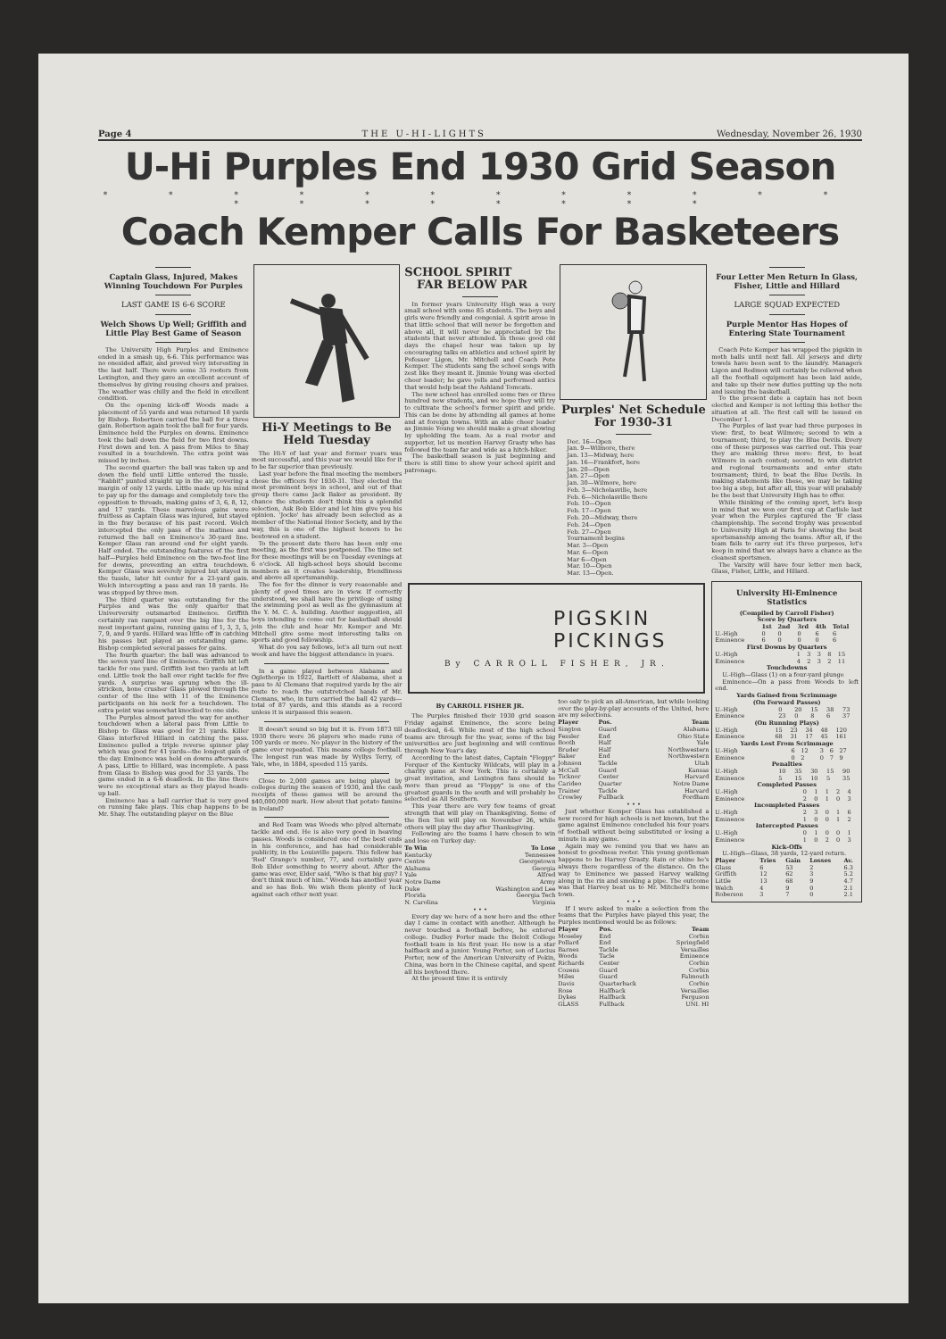Page 4 THE U-HI-LIGHTS Wednesday, November 26, 1930
U-Hi Purples End 1930 Grid Season
* * * * * * * * * * * * * * * * * * * *
Coach Kemper Calls For Basketeers
Captain Glass, Injured, Makes Winning Touchdown For Purples
LAST GAME IS 6-6 SCORE
Welch Shows Up Well; Griffith and Little Play Best Game of Season
The University High Purples and Eminence ended in a smash up, 6-6. This performance was no onesided affair, and proved very interesting in the last half. There were some 35 rooters from Lexington, and they gave an excellent account of themselves by giving rousing cheers and praises. The weather was chilly and the field in excellent condition.
On the opening kick-off Woods made a placement of 55 yards and was returned 18 yards by Bishop. Robertson carried the ball for a three gain. Robertson again took the ball for four yards. Eminence held the Purples on downs. Eminence took the ball down the field for two first downs. First down and ten. A pass from Miles to Shay resulted in a touchdown. The extra point was missed by inches.
The second quarter: the ball was taken up and down the field until Little entered the tussle. "Rabbit" punted straight up in the air, covering a margin of only 12 yards. Little made up his mind to pay up for the damage and completely tore the opposition to threads, making gains of 3, 6, 8, 12, and 17 yards. These marvelous gains were fruitless as Captain Glass was injured, but stayed in the fray because of his past record. Welch intercepted the only pass of the matinee and returned the ball on Eminence's 30-yard line. Kemper Glass ran around end for eight yards. Half ended. The outstanding features of the first half—Purples held Eminence on the two-foot line for downs, preventing an extra touchdown. Kemper Glass was severely injured but stayed in the tussle, later hit center for a 23-yard gain. Welch intercepting a pass and ran 18 yards. He was stopped by three men.
The third quarter was outstanding for the Purples and was the only quarter that Univerversity outsmarted Eminence. Griffith certainly ran rampant over the big line for the most important gains, running gains of 1, 3, 3, 5, 7, 9, and 9 yards. Hillard was little off in catching his passes but played an outstanding game. Bishop completed several passes for gains.
The fourth quarter: the ball was advanced to the seven yard line of Eminence. Griffith hit left tackle for one yard. Griffith lost two yards at left end. Little took the ball over right tackle for five yards. A surprise was sprung when the ill-stricken, bone crusher Glass plowed through the center of the line with 11 of the Eminence participants on his neck for a touchdown. The extra point was somewhat knocked to one side.
The Purples almost paved the way for another touchdown when a lateral pass from Little to Bishop to Glass was good for 21 yards. Killer Glass interfered Hillard in catching the pass. Eminence pulled a triple reverse spinner play which was good for 41 yards—the longest gain of the day. Eminence was held on downs afterwards. A pass, Little to Hillard, was incomplete. A pass from Glass to Bishop was good for 33 yards. The game ended in a 6-6 deadlock. In the line there were no exceptional stars as they played heads-up ball.
Eminence has a ball carrier that is very good on running fake plays. This chap happens to be Mr. Shay. The outstanding player on the Blue
Hi-Y Meetings to Be Held Tuesday
The Hi-Y of last year and former years was most successful, and this year we would like for it to be far superior than previously.
Last year before the final meeting the members chose the officers for 1930-31. They elected the most prominent boys in school, and out of that group there came Jack Baker as president. By chance the students don't think this a splendid selection, Ask Bob Elder and let him give you his opinion. 'Jocko' has already been selected as a member of the National Honor Society, and by the way, this is one of the highest honors to be bestowed on a student.
To the present date there has been only one meeting, as the first was postponed. The time set for these meetings will be on Tuesday evenings at 6 o'clock. All high-school boys should become members as it creates leadership, friendliness and above all sportsmanship.
The fee for the dinner is very reasonable and plenty of good times are in view. If correctly understood, we shall have the privilege of using the swimming pool as well as the gymnasium at the Y. M. C. A. building. Another suggestion, all boys intending to come out for basketball should join the club and hear Mr. Kemper and Mr. Mitchell give some most interesting talks on sports and good fellowship.
What do you say fellows, let's all turn out next week and have the biggest attendance in years.
In a game played between Alabama and Oglethorpe in 1922, Bartlett of Alabama, shot a pass to Al Clemans that required yards by the air route to reach the outstretched hands of Mr. Clemans, who, in turn carried the ball 42 yards— total of 87 yards, and this stands as a record unless it is surpassed this season.
It doesn't sound so big but it is. From 1873 till 1930 there were 36 players who made runs of 100 yards or more. No player in the history of the game ever repeated. This means college football. The longest run was made by Wyllys Terry, of Yale, who, in 1884, speeded 115 yards.
Close to 2,000 games are being played by colleges during the season of 1930, and the cash receipts of these games will be around the $40,000,000 mark. How about that potato famine in Ireland?
and Red Team was Woods who plyed alternate tackle and end. He is also very good in heaving passes. Woods is considered one of the best ends in his conference, and has had considerable publicity, in the Louisville papers. This fellow has 'Red' Grange's number, 77, and certainly gave Bob Elder something to worry about. After the game was over, Elder said, "Who is that big guy? I don't think much of him." Woods has another year and so has Bob. We wish them plenty of luck against each other next year.
SCHOOL SPIRIT
FAR BELOW PAR
In former years University High was a very small school with some 85 students. The boys and girls were friendly and congenial. A spirit arose in that little school that will never be forgotten and above all, it will never be appreciated by the students that never attended. In those good old days the chapel hour was taken up by encouraging talks on athletics and school spirit by Pofessor Ligon, Mr. Mitchell and Coach Pete Kemper. The students sang the school songs with zest like they meant it. Jimmie Young was elected cheer leader; he gave yells and performed antics that would help beat the Ashland Tomcats.
The new school has enrolled some two or three hundred new students, and we hope they will try to cultivate the school's former spirit and pride. This can be done by attending all games at home and at foreign towns. With an able cheer leader as Jimmie Young we should make a great showing by upholding the team. As a real rooter and supporter, let us mention Harvey Grasty who has followed the team far and wide as a hitch-hiker.
The basketball season is just beginning and there is still time to show your school spirit and patronage.
Purples' Net Schedule For 1930-31
Dec. 16—Open
Jan. 9—Wilmore, there
Jan. 13—Midway, here
Jan. 16—Frankfort, here
Jan. 20—Open
Jan. 27—Open
Jan. 30—Wilmore, here
Feb. 3—Nicholasville, here
Feb. 6—Nicholasville there
Feb. 10—Open
Feb. 17—Open
Feb. 20—Midway, there
Feb. 24—Open
Feb. 27—Open
Tournament begins
Mar. 3—Open
Mar. 6—Open
Mar 6—Open
Mar. 10—Open
Mar. 13—Open.
PIGSKIN
PICKINGS
By CARROLL FISHER, JR.
By CARROLL FISHER JR.
The Purples finished their 1930 grid season Friday against Eminence, the score being deadlocked, 6-6. While most of the high school teams are through for the year, some of the big universities are just beginning and will continue through New Year's day.
According to the latest dates, Captain "Floppy" Forquer of the Kentucky Wildcats, will play in a charity game at New York. This is certainly a great invitation, and Lexington fans should be more than proud as "Floppy" is one of the greatest guards in the south and will probably be selected as All Southern.
This year there are very few teams of great strength that will play on Thanksgiving. Some of the Ben Ten will play on November 26, while others will play the day after Thanksgiving.
Following are the teams I have chosen to win and lose on Turkey day:
| To Win | To Lose |
| --- | --- |
| Kentucky | Tennessee |
| Centre | Georgetown |
| Alabama | Georgia |
| Yale | Alfred |
| Notre Dame | Army |
| Duke | Washington and Lee |
| Florida | Georgia Tech |
| N. Carolina | Virginia |
• • •
Every day we here of a new hero and the other day I came in contact with another. Although he never touched a football before, he entered college. Dudley Porter made the Beloit College football team in his first year. He now is a star halfback and a junior. Young Porter, son of Lucius Porter, now of the American University of Pekin, China, was born in the Chinese capital, and spent all his boyhood there.
At the present time it is entirely
too ealy to pick an all-American, but while looking over the play-by-play accounts of the United, here are my selections.
| Player | Pos. | Team |
| --- | --- | --- |
| Sington | Guard | Alabama |
| Fessler | End | Ohio State |
| Booth | Half | Yale |
| Bruder | Half | Northwestern |
| Baker | End | Northwestern |
| Johnson | Tackle | Utah |
| McCall | Guard | Kansas |
| Ticknor | Center | Harvard |
| Carideo | Quarter | Notre Dame |
| Trainer | Tackle | Harvard |
| Crowley | Fullback | Fordham |
• • •
Just whether Kemper Glass has established a new record for high schools is not known, but the game against Eminence concluded his four years of football without being substituted or losing a minute in any game.
Again may we remind you that we have an honest to goodness rooter. This young gentleman happens to be Harvey Grasty. Rain or shine he's always there regardless of the distance. On the way to Eminence we passed Harvey walking along in the rin and smoking a pipe. The outcome was that Harvey beat us to Mr. Mitchell's home town.
• • •
If I were asked to make a selection from the teams that the Purples have played this year, the Purples mentioned would be as follows:
| Player | Pos. | Team |
| --- | --- | --- |
| Moseley | End | Corbin |
| Pollard | End | Springfield |
| Barnes | Tackle | Versailles |
| Woods | Tacle | Eminence |
| Richards | Center | Corbin |
| Cozens | Guard | Corbin |
| Miles | Guard | Falmouth |
| Davis | Quarterback | Corbin |
| Rose | Halfback | Versailles |
| Dykes | Halfback | Ferguson |
| GLASS | Fullback | UNI. HI |
Four Letter Men Return In Glass, Fisher, Little and Hillard
LARGE SQUAD EXPECTED
Purple Mentor Has Hopes of Entering State Tournament
Coach Pete Kemper has wrapped the pigskin in moth balls until next fall. All jerseys and dirty towels have been sent to the laundry. Managers Ligon and Redmon will certainly be relieved when all the football equipment has been laid aside, and take up their new duties putting up the nets and issuing the basketball.
To the present date a captain has not been elected and Kemper is not letting this bother the situation at all. The first call will be issued on December 1.
The Purples of last year had three purposes in view: first, to beat Wilmore; second to win a tournament; third, to play the Blue Devils. Every one of these purposes was carried out. This year they are making three more: first, to beat Wilmore in each contest; second, to win district and regional tournaments and enter state tournament; third, to beat the Blue Devils. In making statements like these, we may be taking too big a step, but after all, this year will prabably be the best that University High has to offer.
While thinking of the coming sport, let's keep in mind that we won our first cup at Carlisle last year when the Purples captured the 'B' class championship. The second trophy was presented to University High at Paris for showing the best sportsmanship among the teams. After all, if the team fails to carry out it's three purposes, let's keep in mind that we always have a chance as the cleanest sportsmen.
The Varsity will have four letter men back, Glass, Fisher, Little, and Hillard.
University Hi-Eminence Statistics
(Compiled by Carroll Fisher)
Score by Quarters
| | 1st | 2nd | 3rd | 4th | Total |
| --- | --- | --- | --- | --- | --- |
| U.-High | 0 | 0 | 0 | 6 | 6 |
| Eminence | 6 | 0 | 0 | 0 | 6 |
First Downs by Quarters
| U.-High | 1 | 3 | 3 | 8 | 15 |
| Eminence | 4 | 2 | 3 | 2 | 11 |
Touchdowns
U.-High—Glass (1) on a four-yard plunge
Eminence—On a pass from Woods to left end.
Yards Gained from Scrimmage
(On Forward Passes)
| U.-High | 0 | 20 | 15 | 38 | 73 |
| Eminence | 23 | 0 | 8 | 6 | 37 |
(On Running Plays)
| U.-High | 15 | 23 | 34 | 48 | 120 |
| Eminence | 68 | 31 | 17 | 45 | 161 |
Yards Lost From Scrimmage
| U.-High | 6 | 12 | 3 | 6 | 27 |
| Eminence | 0 | 2 | 0 | 7 | 9 |
Penalties
| U.-High | 10 | 35 | 30 | 15 | 90 |
| Eminence | 5 | 15 | 10 | 5 | 35 |
Completed Passes
| U.-High | 0 | 1 | 1 | 2 | 4 |
| Eminence | 2 | 0 | 1 | 0 | 3 |
Incompleted Passes
| U.-High | 2 | 3 | 0 | 1 | 6 |
| Eminence | 1 | 0 | 0 | 1 | 2 |
Intercepted Passes
| U.-High | 0 | 1 | 0 | 0 | 1 |
| Eminence | 1 | 0 | 2 | 0 | 3 |
Kick-Offs
U.-High—Glass, 38 yards, 12-yard return.
| Player | Tries | Gain | Losses | Av. |
| --- | --- | --- | --- | --- |
| Glass | 6 | 53 | 2 | 6.3 |
| Griffith | 12 | 62 | 3 | 5.2 |
| Little | 13 | 68 | 9 | 4.7 |
| Welch | 4 | 9 | 0 | 2.1 |
| Roberson | 3 | 7 | 0 | 2.1 |